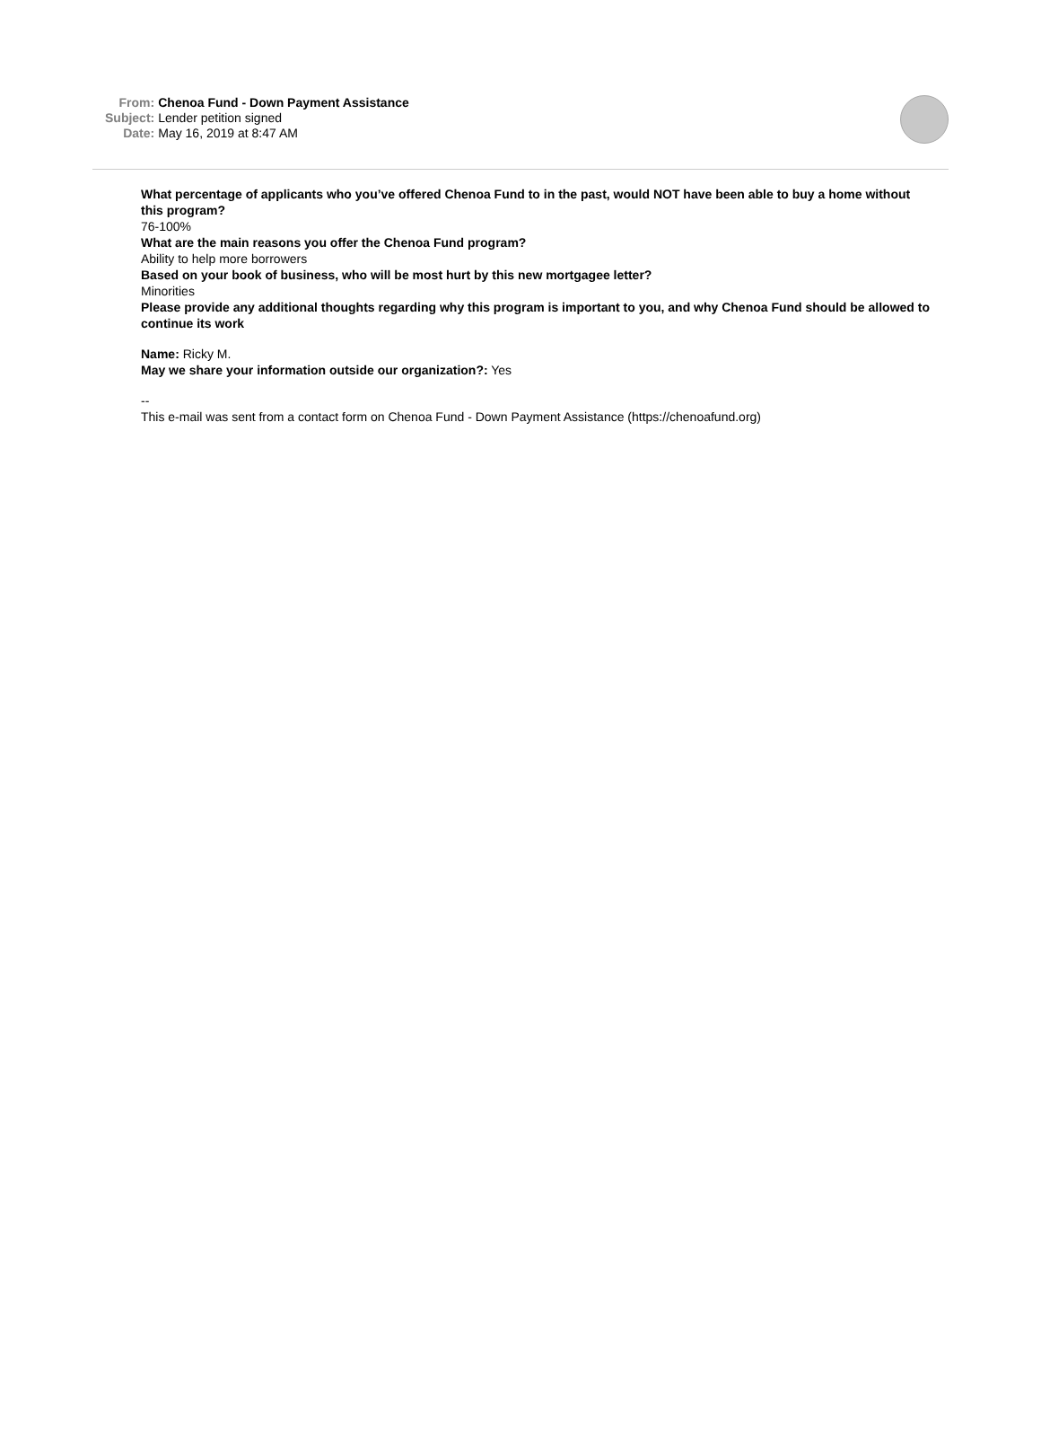| From: | Chenoa Fund - Down Payment Assistance |
| Subject: | Lender petition signed |
| Date: | May 16, 2019 at 8:47 AM |
What percentage of applicants who you’ve offered Chenoa Fund to in the past, would NOT have been able to buy a home without this program?
76-100%
What are the main reasons you offer the Chenoa Fund program?
Ability to help more borrowers
Based on your book of business, who will be most hurt by this new mortgagee letter?
Minorities
Please provide any additional thoughts regarding why this program is important to you, and why Chenoa Fund should be allowed to continue its work
Name: Ricky M.
May we share your information outside our organization?: Yes
--
This e-mail was sent from a contact form on Chenoa Fund - Down Payment Assistance (https://chenoafund.org)